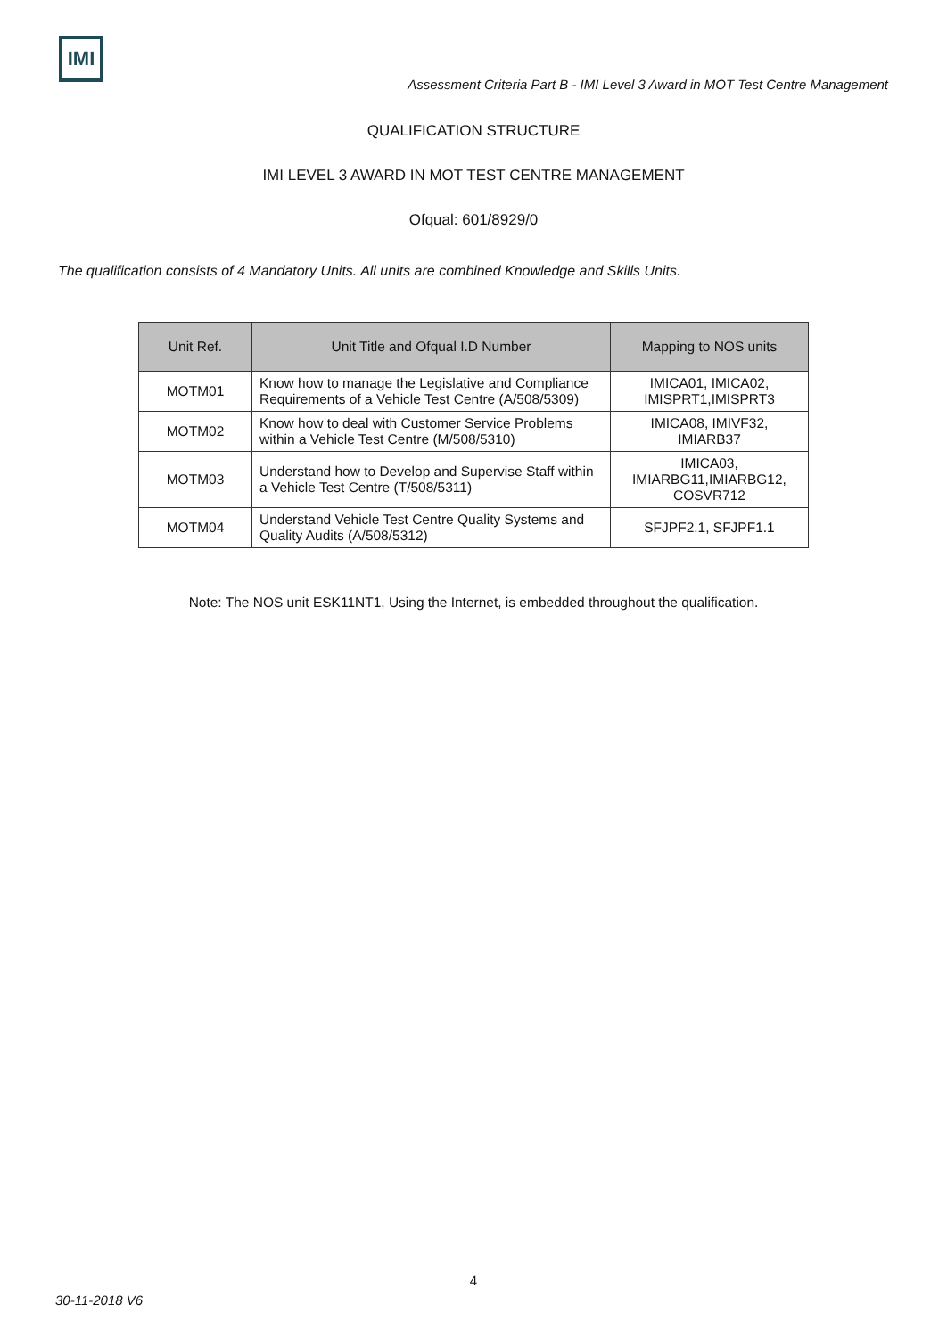IMI
Assessment Criteria Part B - IMI Level 3 Award in MOT Test Centre Management
QUALIFICATION STRUCTURE
IMI LEVEL 3 AWARD IN MOT TEST CENTRE MANAGEMENT
Ofqual: 601/8929/0
The qualification consists of 4 Mandatory Units. All units are combined Knowledge and Skills Units.
| Unit Ref. | Unit Title and Ofqual I.D Number | Mapping to NOS units |
| --- | --- | --- |
| MOTM01 | Know how to manage the Legislative and Compliance Requirements of a Vehicle Test Centre (A/508/5309) | IMICA01, IMICA02, IMISPRT1,IMISPRT3 |
| MOTM02 | Know how to deal with Customer Service Problems within a Vehicle Test Centre (M/508/5310) | IMICA08, IMIVF32, IMIARB37 |
| MOTM03 | Understand how to Develop and Supervise Staff within a Vehicle Test Centre (T/508/5311) | IMICA03, IMIARBG11,IMIARBG12, COSVR712 |
| MOTM04 | Understand Vehicle Test Centre Quality Systems and Quality Audits (A/508/5312) | SFJPF2.1, SFJPF1.1 |
Note: The NOS unit ESK11NT1, Using the Internet, is embedded throughout the qualification.
4
30-11-2018 V6